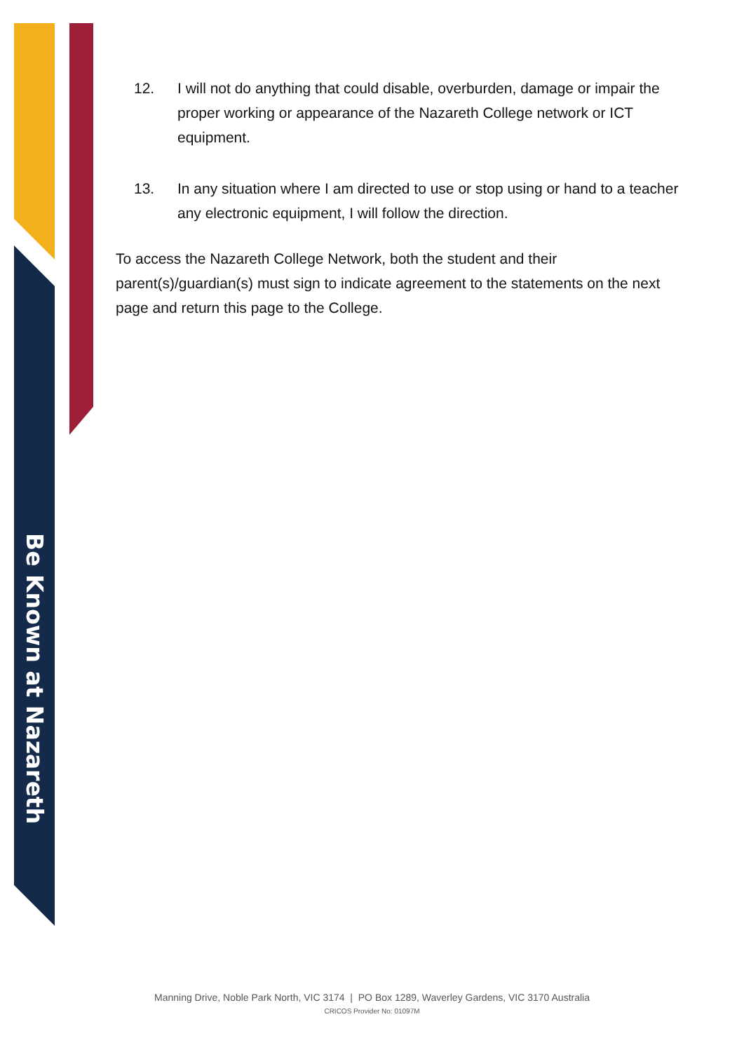Be Known at Nazareth
12. I will not do anything that could disable, overburden, damage or impair the proper working or appearance of the Nazareth College network or ICT equipment.
13. In any situation where I am directed to use or stop using or hand to a teacher any electronic equipment, I will follow the direction.
To access the Nazareth College Network, both the student and their parent(s)/guardian(s) must sign to indicate agreement to the statements on the next page and return this page to the College.
Manning Drive, Noble Park North, VIC 3174 | PO Box 1289, Waverley Gardens, VIC 3170 Australia
CRICOS Provider No: 01097M